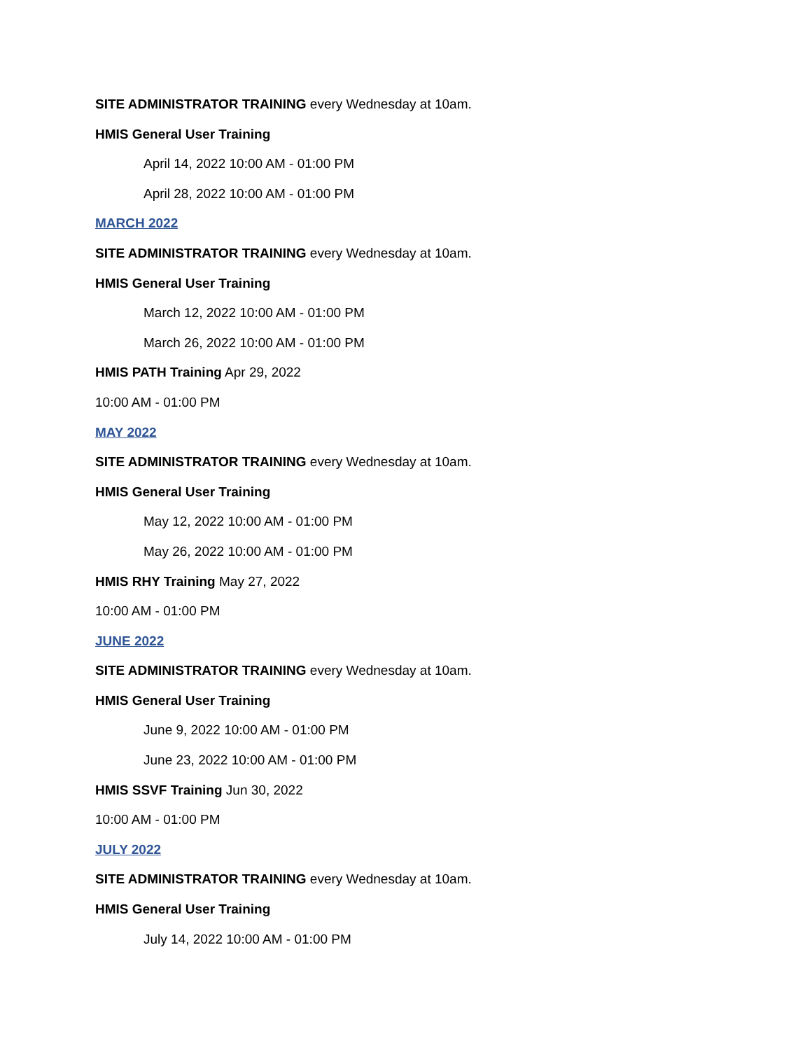SITE ADMINISTRATOR TRAINING every Wednesday at 10am.
HMIS General User Training
April 14, 2022 10:00 AM - 01:00 PM
April 28, 2022 10:00 AM - 01:00 PM
MARCH 2022
SITE ADMINISTRATOR TRAINING every Wednesday at 10am.
HMIS General User Training
March 12, 2022 10:00 AM - 01:00 PM
March 26, 2022 10:00 AM - 01:00 PM
HMIS PATH Training Apr 29, 2022
10:00 AM - 01:00 PM
MAY 2022
SITE ADMINISTRATOR TRAINING every Wednesday at 10am.
HMIS General User Training
May 12, 2022 10:00 AM - 01:00 PM
May 26, 2022 10:00 AM - 01:00 PM
HMIS RHY Training May 27, 2022
10:00 AM - 01:00 PM
JUNE 2022
SITE ADMINISTRATOR TRAINING every Wednesday at 10am.
HMIS General User Training
June 9, 2022 10:00 AM - 01:00 PM
June 23, 2022 10:00 AM - 01:00 PM
HMIS SSVF Training Jun 30, 2022
10:00 AM - 01:00 PM
JULY 2022
SITE ADMINISTRATOR TRAINING every Wednesday at 10am.
HMIS General User Training
July 14, 2022 10:00 AM - 01:00 PM